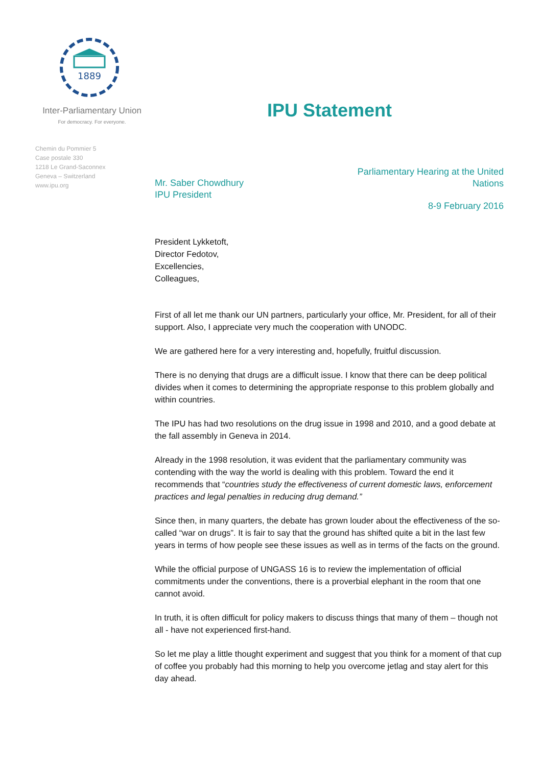1889
Inter-Parliamentary Union
For democracy. For everyone.
Chemin du Pommier 5
Case postale 330
1218 Le Grand-Saconnex
Geneva – Switzerland
www.ipu.org
IPU Statement
Mr. Saber Chowdhury
IPU President
Parliamentary Hearing at the United
Nations
8-9 February 2016
President Lykketoft,
Director Fedotov,
Excellencies,
Colleagues,
First of all let me thank our UN partners, particularly your office, Mr. President, for all of their support. Also, I appreciate very much the cooperation with UNODC.
We are gathered here for a very interesting and, hopefully, fruitful discussion.
There is no denying that drugs are a difficult issue. I know that there can be deep political divides when it comes to determining the appropriate response to this problem globally and within countries.
The IPU has had two resolutions on the drug issue in 1998 and 2010, and a good debate at the fall assembly in Geneva in 2014.
Already in the 1998 resolution, it was evident that the parliamentary community was contending with the way the world is dealing with this problem. Toward the end it recommends that “countries study the effectiveness of current domestic laws, enforcement practices and legal penalties in reducing drug demand.”
Since then, in many quarters, the debate has grown louder about the effectiveness of the so-called “war on drugs”. It is fair to say that the ground has shifted quite a bit in the last few years in terms of how people see these issues as well as in terms of the facts on the ground.
While the official purpose of UNGASS 16 is to review the implementation of official commitments under the conventions, there is a proverbial elephant in the room that one cannot avoid.
In truth, it is often difficult for policy makers to discuss things that many of them – though not all - have not experienced first-hand.
So let me play a little thought experiment and suggest that you think for a moment of that cup of coffee you probably had this morning to help you overcome jetlag and stay alert for this day ahead.